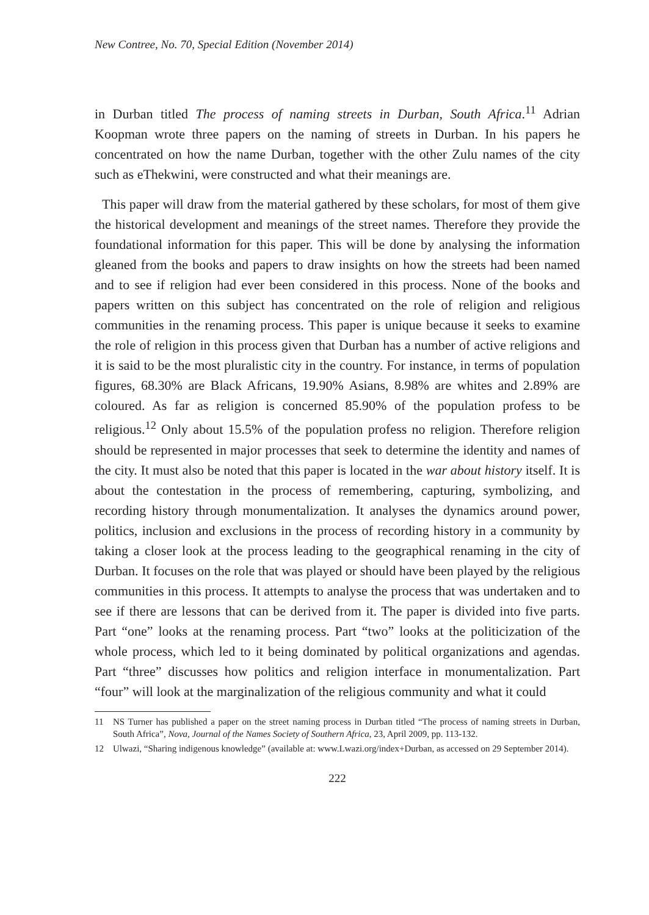New Contree, No. 70, Special Edition (November 2014)
in Durban titled The process of naming streets in Durban, South Africa.<sup>11</sup> Adrian Koopman wrote three papers on the naming of streets in Durban. In his papers he concentrated on how the name Durban, together with the other Zulu names of the city such as eThekwini, were constructed and what their meanings are.
This paper will draw from the material gathered by these scholars, for most of them give the historical development and meanings of the street names. Therefore they provide the foundational information for this paper. This will be done by analysing the information gleaned from the books and papers to draw insights on how the streets had been named and to see if religion had ever been considered in this process. None of the books and papers written on this subject has concentrated on the role of religion and religious communities in the renaming process. This paper is unique because it seeks to examine the role of religion in this process given that Durban has a number of active religions and it is said to be the most pluralistic city in the country. For instance, in terms of population figures, 68.30% are Black Africans, 19.90% Asians, 8.98% are whites and 2.89% are coloured. As far as religion is concerned 85.90% of the population profess to be religious.<sup>12</sup> Only about 15.5% of the population profess no religion. Therefore religion should be represented in major processes that seek to determine the identity and names of the city. It must also be noted that this paper is located in the war about history itself. It is about the contestation in the process of remembering, capturing, symbolizing, and recording history through monumentalization. It analyses the dynamics around power, politics, inclusion and exclusions in the process of recording history in a community by taking a closer look at the process leading to the geographical renaming in the city of Durban. It focuses on the role that was played or should have been played by the religious communities in this process. It attempts to analyse the process that was undertaken and to see if there are lessons that can be derived from it. The paper is divided into five parts. Part “one” looks at the renaming process. Part “two” looks at the politicization of the whole process, which led to it being dominated by political organizations and agendas. Part “three” discusses how politics and religion interface in monumentalization. Part “four” will look at the marginalization of the religious community and what it could
11 NS Turner has published a paper on the street naming process in Durban titled “The process of naming streets in Durban, South Africa”, Nova, Journal of the Names Society of Southern Africa, 23, April 2009, pp. 113-132.
12 Ulwazi, “Sharing indigenous knowledge” (available at: www.Lwazi.org/index+Durban, as accessed on 29 September 2014).
222